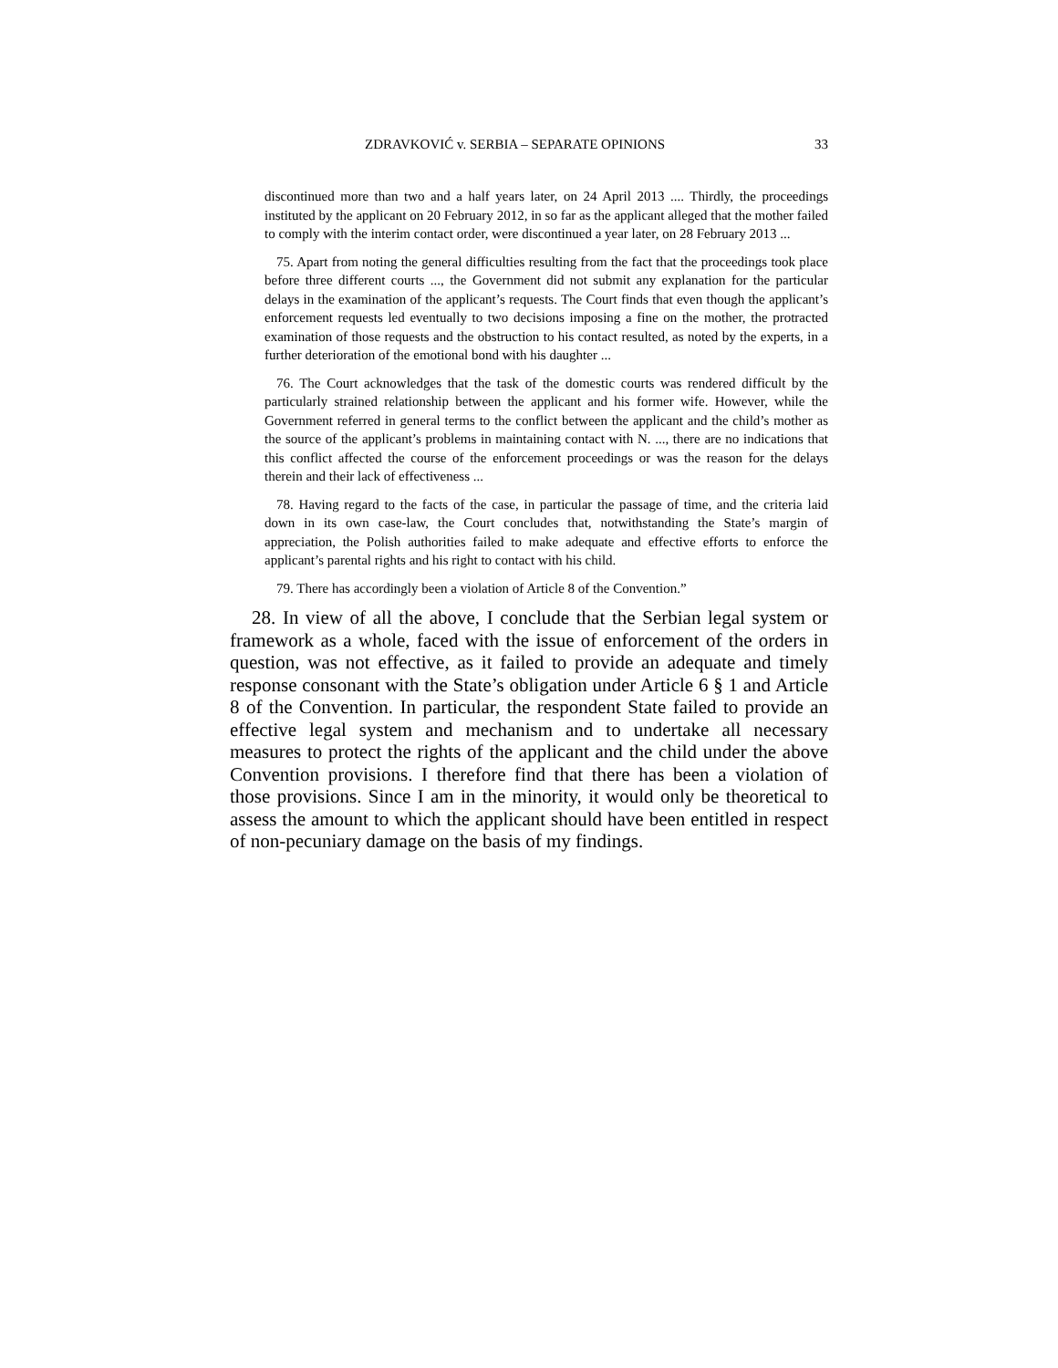ZDRAVKOVIĆ v. SERBIA – SEPARATE OPINIONS 33
discontinued more than two and a half years later, on 24 April 2013 .... Thirdly, the proceedings instituted by the applicant on 20 February 2012, in so far as the applicant alleged that the mother failed to comply with the interim contact order, were discontinued a year later, on 28 February 2013 ...
75. Apart from noting the general difficulties resulting from the fact that the proceedings took place before three different courts ..., the Government did not submit any explanation for the particular delays in the examination of the applicant’s requests. The Court finds that even though the applicant’s enforcement requests led eventually to two decisions imposing a fine on the mother, the protracted examination of those requests and the obstruction to his contact resulted, as noted by the experts, in a further deterioration of the emotional bond with his daughter ...
76. The Court acknowledges that the task of the domestic courts was rendered difficult by the particularly strained relationship between the applicant and his former wife. However, while the Government referred in general terms to the conflict between the applicant and the child’s mother as the source of the applicant’s problems in maintaining contact with N. ..., there are no indications that this conflict affected the course of the enforcement proceedings or was the reason for the delays therein and their lack of effectiveness ...
78. Having regard to the facts of the case, in particular the passage of time, and the criteria laid down in its own case-law, the Court concludes that, notwithstanding the State’s margin of appreciation, the Polish authorities failed to make adequate and effective efforts to enforce the applicant’s parental rights and his right to contact with his child.
79. There has accordingly been a violation of Article 8 of the Convention.”
28. In view of all the above, I conclude that the Serbian legal system or framework as a whole, faced with the issue of enforcement of the orders in question, was not effective, as it failed to provide an adequate and timely response consonant with the State’s obligation under Article 6 § 1 and Article 8 of the Convention. In particular, the respondent State failed to provide an effective legal system and mechanism and to undertake all necessary measures to protect the rights of the applicant and the child under the above Convention provisions. I therefore find that there has been a violation of those provisions. Since I am in the minority, it would only be theoretical to assess the amount to which the applicant should have been entitled in respect of non-pecuniary damage on the basis of my findings.